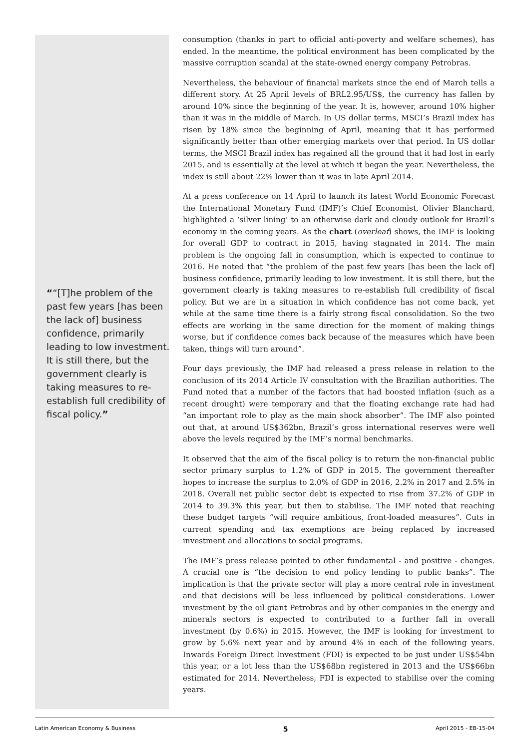““[T]he problem of the past few years [has been the lack of] business confidence, primarily leading to low investment. It is still there, but the government clearly is taking measures to re-establish full credibility of fiscal policy.”
consumption (thanks in part to official anti-poverty and welfare schemes), has ended. In the meantime, the political environment has been complicated by the massive corruption scandal at the state-owned energy company Petrobras.
Nevertheless, the behaviour of financial markets since the end of March tells a different story. At 25 April levels of BRL2.95/US$, the currency has fallen by around 10% since the beginning of the year. It is, however, around 10% higher than it was in the middle of March. In US dollar terms, MSCI’s Brazil index has risen by 18% since the beginning of April, meaning that it has performed significantly better than other emerging markets over that period. In US dollar terms, the MSCI Brazil index has regained all the ground that it had lost in early 2015, and is essentially at the level at which it began the year. Nevertheless, the index is still about 22% lower than it was in late April 2014.
At a press conference on 14 April to launch its latest World Economic Forecast the International Monetary Fund (IMF)’s Chief Economist, Olivier Blanchard, highlighted a ‘silver lining’ to an otherwise dark and cloudy outlook for Brazil’s economy in the coming years. As the chart (overleaf) shows, the IMF is looking for overall GDP to contract in 2015, having stagnated in 2014. The main problem is the ongoing fall in consumption, which is expected to continue to 2016. He noted that “the problem of the past few years [has been the lack of] business confidence, primarily leading to low investment. It is still there, but the government clearly is taking measures to re-establish full credibility of fiscal policy. But we are in a situation in which confidence has not come back, yet while at the same time there is a fairly strong fiscal consolidation. So the two effects are working in the same direction for the moment of making things worse, but if confidence comes back because of the measures which have been taken, things will turn around”.
Four days previously, the IMF had released a press release in relation to the conclusion of its 2014 Article IV consultation with the Brazilian authorities. The Fund noted that a number of the factors that had boosted inflation (such as a recent drought) were temporary and that the floating exchange rate had had “an important role to play as the main shock absorber”. The IMF also pointed out that, at around US$362bn, Brazil’s gross international reserves were well above the levels required by the IMF’s normal benchmarks.
It observed that the aim of the fiscal policy is to return the non-financial public sector primary surplus to 1.2% of GDP in 2015. The government thereafter hopes to increase the surplus to 2.0% of GDP in 2016, 2.2% in 2017 and 2.5% in 2018. Overall net public sector debt is expected to rise from 37.2% of GDP in 2014 to 39.3% this year, but then to stabilise. The IMF noted that reaching these budget targets “will require ambitious, front-loaded measures”. Cuts in current spending and tax exemptions are being replaced by increased investment and allocations to social programs.
The IMF’s press release pointed to other fundamental - and positive - changes. A crucial one is “the decision to end policy lending to public banks”. The implication is that the private sector will play a more central role in investment and that decisions will be less influenced by political considerations. Lower investment by the oil giant Petrobras and by other companies in the energy and minerals sectors is expected to contributed to a further fall in overall investment (by 0.6%) in 2015. However, the IMF is looking for investment to grow by 5.6% next year and by around 4% in each of the following years. Inwards Foreign Direct Investment (FDI) is expected to be just under US$54bn this year, or a lot less than the US$68bn registered in 2013 and the US$66bn estimated for 2014. Nevertheless, FDI is expected to stabilise over the coming years.
Latin American Economy & Business 5 April 2015 - EB-15-04